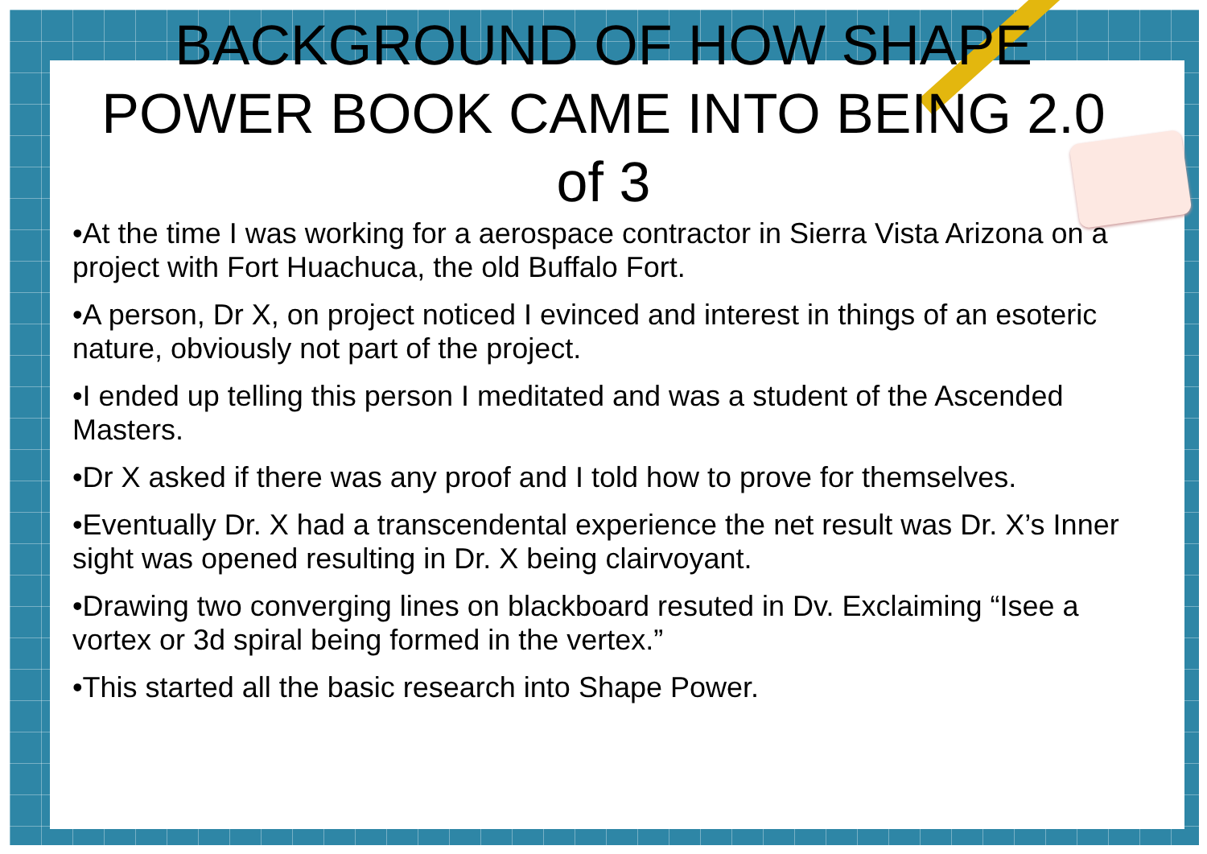BACKGROUND OF HOW SHAPE POWER BOOK CAME INTO BEING 2.0 of 3
•At the time I was working for a aerospace contractor in Sierra Vista Arizona on a project with Fort Huachuca, the old Buffalo Fort.
•A person, Dr X, on project noticed I evinced and interest in things of an esoteric nature, obviously not part of the project.
•I ended up telling this person I meditated and was a student of the Ascended Masters.
•Dr X asked if there was any proof and I told how to prove for themselves.
•Eventually Dr. X had a transcendental experience the net result was Dr. X’s Inner sight was opened resulting in Dr. X being clairvoyant.
•Drawing two converging lines on blackboard resuted in Dv. Exclaiming “Isee a vortex or 3d spiral being formed in the vertex.”
•This started all the basic research into Shape Power.